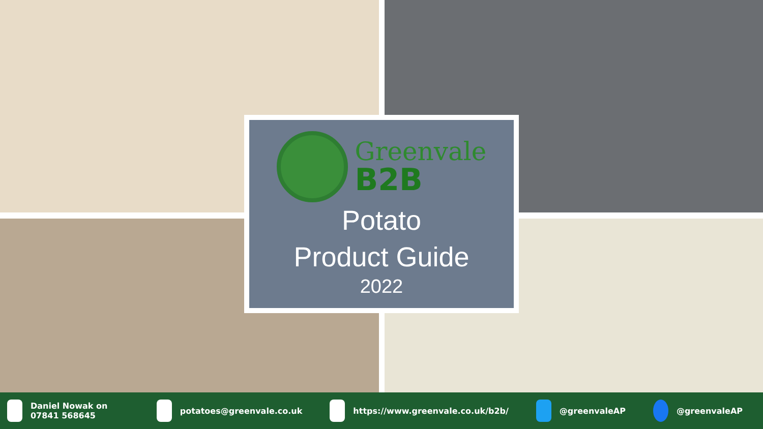Greenvale
B2B
Potato
Product Guide
2022
Daniel Nowak on 07841 568645 potatoes@greenvale.co.uk https://www.greenvale.co.uk/b2b/ @greenvaleAP @greenvaleAP